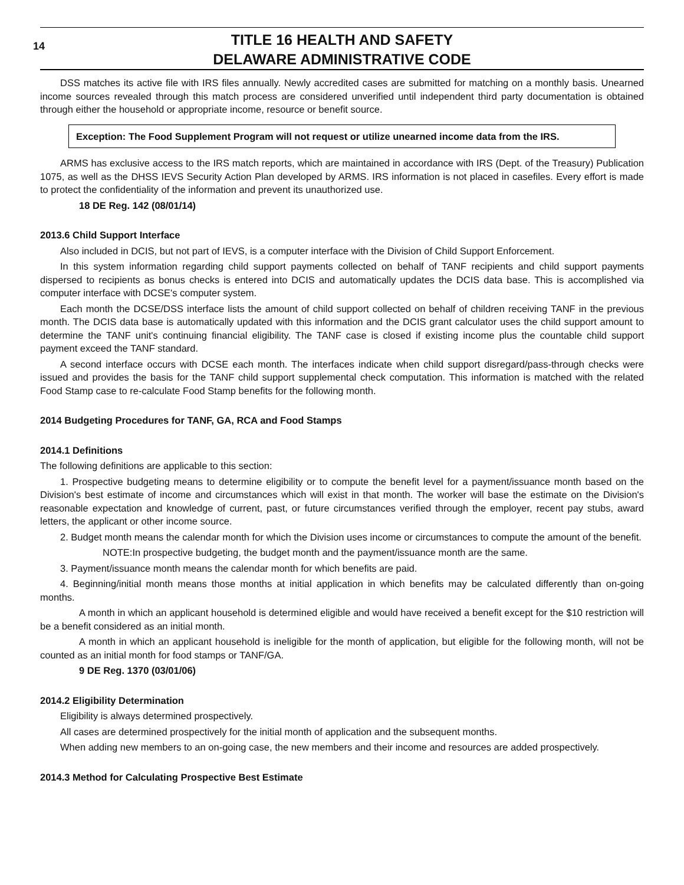14
TITLE 16 HEALTH AND SAFETY
DELAWARE ADMINISTRATIVE CODE
DSS matches its active file with IRS files annually. Newly accredited cases are submitted for matching on a monthly basis. Unearned income sources revealed through this match process are considered unverified until independent third party documentation is obtained through either the household or appropriate income, resource or benefit source.
Exception: The Food Supplement Program will not request or utilize unearned income data from the IRS.
ARMS has exclusive access to the IRS match reports, which are maintained in accordance with IRS (Dept. of the Treasury) Publication 1075, as well as the DHSS IEVS Security Action Plan developed by ARMS. IRS information is not placed in casefiles. Every effort is made to protect the confidentiality of the information and prevent its unauthorized use.
18 DE Reg. 142 (08/01/14)
2013.6 Child Support Interface
Also included in DCIS, but not part of IEVS, is a computer interface with the Division of Child Support Enforcement.
In this system information regarding child support payments collected on behalf of TANF recipients and child support payments dispersed to recipients as bonus checks is entered into DCIS and automatically updates the DCIS data base. This is accomplished via computer interface with DCSE's computer system.
Each month the DCSE/DSS interface lists the amount of child support collected on behalf of children receiving TANF in the previous month. The DCIS data base is automatically updated with this information and the DCIS grant calculator uses the child support amount to determine the TANF unit's continuing financial eligibility. The TANF case is closed if existing income plus the countable child support payment exceed the TANF standard.
A second interface occurs with DCSE each month. The interfaces indicate when child support disregard/pass-through checks were issued and provides the basis for the TANF child support supplemental check computation. This information is matched with the related Food Stamp case to re-calculate Food Stamp benefits for the following month.
2014 Budgeting Procedures for TANF, GA, RCA and Food Stamps
2014.1 Definitions
The following definitions are applicable to this section:
1. Prospective budgeting means to determine eligibility or to compute the benefit level for a payment/issuance month based on the Division's best estimate of income and circumstances which will exist in that month. The worker will base the estimate on the Division's reasonable expectation and knowledge of current, past, or future circumstances verified through the employer, recent pay stubs, award letters, the applicant or other income source.
2. Budget month means the calendar month for which the Division uses income or circumstances to compute the amount of the benefit.
NOTE:In prospective budgeting, the budget month and the payment/issuance month are the same.
3. Payment/issuance month means the calendar month for which benefits are paid.
4. Beginning/initial month means those months at initial application in which benefits may be calculated differently than on-going months.
A month in which an applicant household is determined eligible and would have received a benefit except for the $10 restriction will be a benefit considered as an initial month.
A month in which an applicant household is ineligible for the month of application, but eligible for the following month, will not be counted as an initial month for food stamps or TANF/GA.
9 DE Reg. 1370 (03/01/06)
2014.2 Eligibility Determination
Eligibility is always determined prospectively.
All cases are determined prospectively for the initial month of application and the subsequent months.
When adding new members to an on-going case, the new members and their income and resources are added prospectively.
2014.3 Method for Calculating Prospective Best Estimate